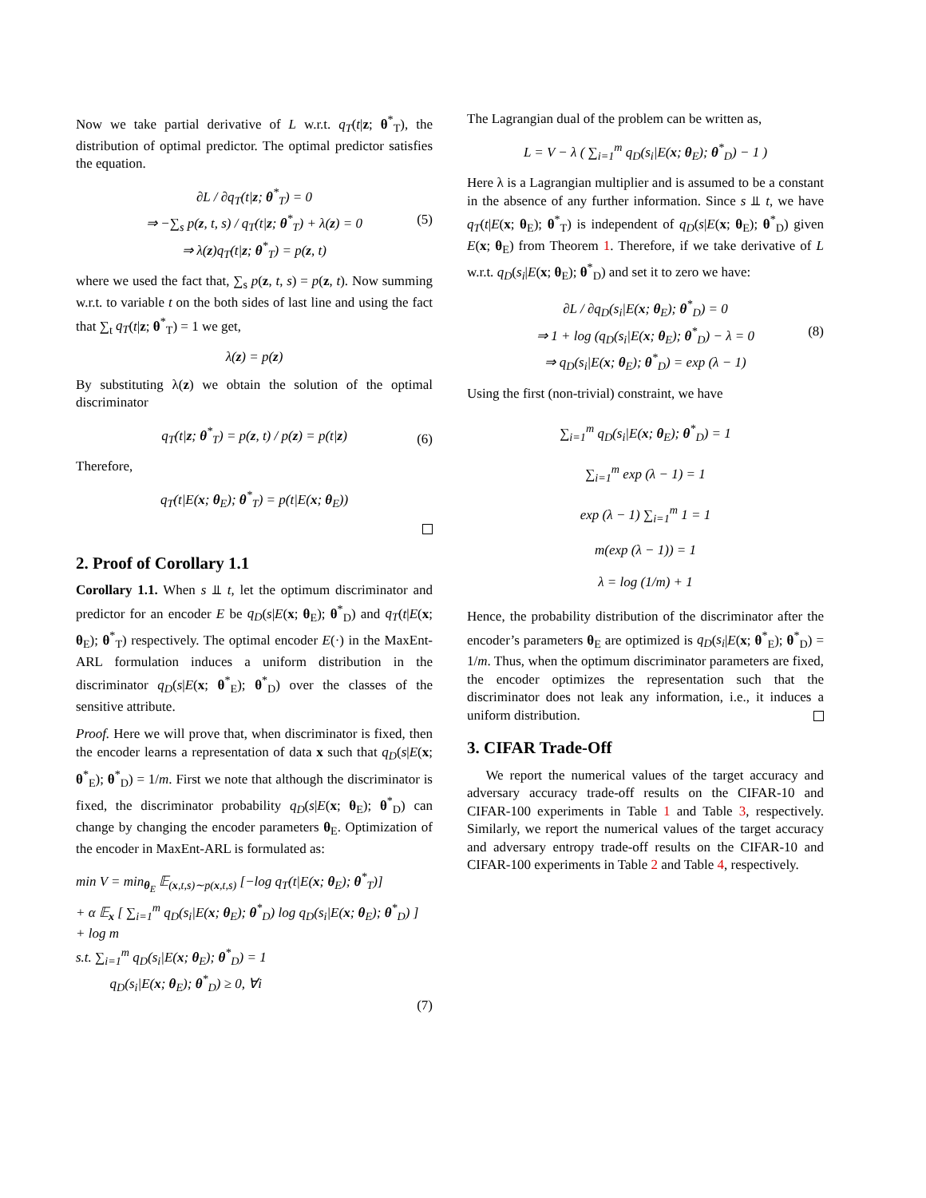Now we take partial derivative of L w.r.t. q<sub>T</sub>(t|z; θ<sup>*</sup><sub>T</sub>), the distribution of optimal predictor. The optimal predictor satisfies the equation.
∂L / ∂q<sub>T</sub>(t|z; θ<sup>*</sup><sub>T</sub>) = 0
⇒ −∑<sub>s</sub> p(z, t, s) / q<sub>T</sub>(t|z; θ<sup>*</sup><sub>T</sub>) + λ(z) = 0
⇒ λ(z)q<sub>T</sub>(t|z; θ<sup>*</sup><sub>T</sub>) = p(z, t) (5)
where we used the fact that, ∑<sub>s</sub> p(z, t, s) = p(z, t). Now summing w.r.t. to variable t on the both sides of last line and using the fact that ∑<sub>t</sub> q<sub>T</sub>(t|z; θ<sup>*</sup><sub>T</sub>) = 1 we get,
λ(z) = p(z)
By substituting λ(z) we obtain the solution of the optimal discriminator
q<sub>T</sub>(t|z; θ<sup>*</sup><sub>T</sub>) = p(z, t) / p(z) = p(t|z) (6)
Therefore,
q<sub>T</sub>(t|E(x; θ<sub>E</sub>); θ<sup>*</sup><sub>T</sub>) = p(t|E(x; θ<sub>E</sub>))
2. Proof of Corollary 1.1
Corollary 1.1. When s ⫫ t, let the optimum discriminator and predictor for an encoder E be q<sub>D</sub>(s|E(x; θ<sub>E</sub>); θ<sup>*</sup><sub>D</sub>) and q<sub>T</sub>(t|E(x; θ<sub>E</sub>); θ<sup>*</sup><sub>T</sub>) respectively. The optimal encoder E(·) in the MaxEnt-ARL formulation induces a uniform distribution in the discriminator q<sub>D</sub>(s|E(x; θ<sup>*</sup><sub>E</sub>); θ<sup>*</sup><sub>D</sub>) over the classes of the sensitive attribute.
Proof. Here we will prove that, when discriminator is fixed, then the encoder learns a representation of data x such that q<sub>D</sub>(s|E(x; θ<sup>*</sup><sub>E</sub>); θ<sup>*</sup><sub>D</sub>) = 1/m. First we note that although the discriminator is fixed, the discriminator probability q<sub>D</sub>(s|E(x; θ<sub>E</sub>); θ<sup>*</sup><sub>D</sub>) can change by changing the encoder parameters θ<sub>E</sub>. Optimization of the encoder in MaxEnt-ARL is formulated as:
min V = min<sub>θ<sub>E</sub></sub> 𝔼<sub>(x,t,s)∼p(x,t,s)</sub> [−log q<sub>T</sub>(t|E(x; θ<sub>E</sub>); θ<sup>*</sup><sub>T</sub>)]
+ α 𝔼<sub>x</sub> [ ∑<sub>i=1</sub><sup>m</sup> q<sub>D</sub>(s<sub>i</sub>|E(x; θ<sub>E</sub>); θ<sup>*</sup><sub>D</sub>) log q<sub>D</sub>(s<sub>i</sub>|E(x; θ<sub>E</sub>); θ<sup>*</sup><sub>D</sub>) ]
+ log m
s.t. ∑<sub>i=1</sub><sup>m</sup> q<sub>D</sub>(s<sub>i</sub>|E(x; θ<sub>E</sub>); θ<sup>*</sup><sub>D</sub>) = 1
q<sub>D</sub>(s<sub>i</sub>|E(x; θ<sub>E</sub>); θ<sup>*</sup><sub>D</sub>) ≥ 0, ∀i
(7)
The Lagrangian dual of the problem can be written as,
L = V − λ ( ∑<sub>i=1</sub><sup>m</sup> q<sub>D</sub>(s<sub>i</sub>|E(x; θ<sub>E</sub>); θ<sup>*</sup><sub>D</sub>) − 1 )
Here λ is a Lagrangian multiplier and is assumed to be a constant in the absence of any further information. Since s ⫫ t, we have q<sub>T</sub>(t|E(x; θ<sub>E</sub>); θ<sup>*</sup><sub>T</sub>) is independent of q<sub>D</sub>(s|E(x; θ<sub>E</sub>); θ<sup>*</sup><sub>D</sub>) given E(x; θ<sub>E</sub>) from Theorem 1. Therefore, if we take derivative of L w.r.t. q<sub>D</sub>(s<sub>i</sub>|E(x; θ<sub>E</sub>); θ<sup>*</sup><sub>D</sub>) and set it to zero we have:
∂L / ∂q<sub>D</sub>(s<sub>i</sub>|E(x; θ<sub>E</sub>); θ<sup>*</sup><sub>D</sub>) = 0
⇒ 1 + log (q<sub>D</sub>(s<sub>i</sub>|E(x; θ<sub>E</sub>); θ<sup>*</sup><sub>D</sub>) − λ = 0
⇒ q<sub>D</sub>(s<sub>i</sub>|E(x; θ<sub>E</sub>); θ<sup>*</sup><sub>D</sub>) = exp (λ − 1) (8)
Using the first (non-trivial) constraint, we have
∑<sub>i=1</sub><sup>m</sup> q<sub>D</sub>(s<sub>i</sub>|E(x; θ<sub>E</sub>); θ<sup>*</sup><sub>D</sub>) = 1
∑<sub>i=1</sub><sup>m</sup> exp (λ − 1) = 1
exp (λ − 1) ∑<sub>i=1</sub><sup>m</sup> 1 = 1
m(exp (λ − 1)) = 1
λ = log (1/m) + 1
Hence, the probability distribution of the discriminator after the encoder’s parameters θ<sub>E</sub> are optimized is q<sub>D</sub>(s<sub>i</sub>|E(x; θ<sup>*</sup><sub>E</sub>); θ<sup>*</sup><sub>D</sub>) = 1/m. Thus, when the optimum discriminator parameters are fixed, the encoder optimizes the representation such that the discriminator does not leak any information, i.e., it induces a uniform distribution.
3. CIFAR Trade-Off
We report the numerical values of the target accuracy and adversary accuracy trade-off results on the CIFAR-10 and CIFAR-100 experiments in Table 1 and Table 3, respectively. Similarly, we report the numerical values of the target accuracy and adversary entropy trade-off results on the CIFAR-10 and CIFAR-100 experiments in Table 2 and Table 4, respectively.